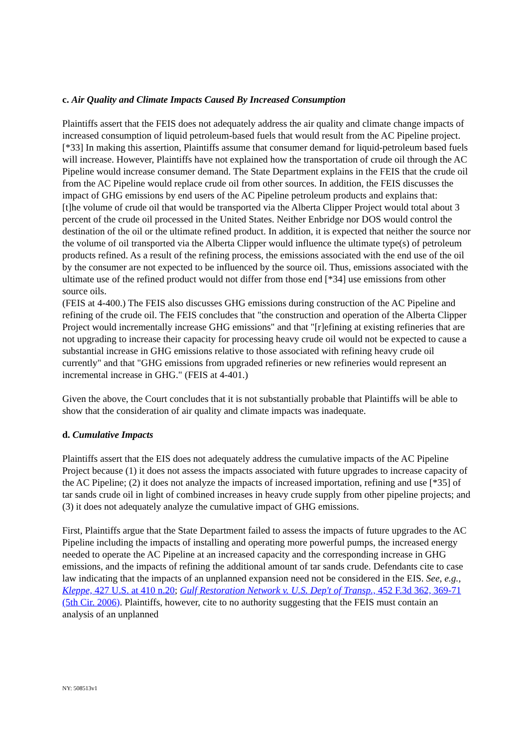c. Air Quality and Climate Impacts Caused By Increased Consumption
Plaintiffs assert that the FEIS does not adequately address the air quality and climate change impacts of increased consumption of liquid petroleum-based fuels that would result from the AC Pipeline project. [*33] In making this assertion, Plaintiffs assume that consumer demand for liquid-petroleum based fuels will increase. However, Plaintiffs have not explained how the transportation of crude oil through the AC Pipeline would increase consumer demand. The State Department explains in the FEIS that the crude oil from the AC Pipeline would replace crude oil from other sources. In addition, the FEIS discusses the impact of GHG emissions by end users of the AC Pipeline petroleum products and explains that:
[t]he volume of crude oil that would be transported via the Alberta Clipper Project would total about 3 percent of the crude oil processed in the United States. Neither Enbridge nor DOS would control the destination of the oil or the ultimate refined product. In addition, it is expected that neither the source nor the volume of oil transported via the Alberta Clipper would influence the ultimate type(s) of petroleum products refined. As a result of the refining process, the emissions associated with the end use of the oil by the consumer are not expected to be influenced by the source oil. Thus, emissions associated with the ultimate use of the refined product would not differ from those end [*34] use emissions from other source oils.
(FEIS at 4-400.) The FEIS also discusses GHG emissions during construction of the AC Pipeline and refining of the crude oil. The FEIS concludes that "the construction and operation of the Alberta Clipper Project would incrementally increase GHG emissions" and that "[r]efining at existing refineries that are not upgrading to increase their capacity for processing heavy crude oil would not be expected to cause a substantial increase in GHG emissions relative to those associated with refining heavy crude oil currently" and that "GHG emissions from upgraded refineries or new refineries would represent an incremental increase in GHG." (FEIS at 4-401.)
Given the above, the Court concludes that it is not substantially probable that Plaintiffs will be able to show that the consideration of air quality and climate impacts was inadequate.
d. Cumulative Impacts
Plaintiffs assert that the EIS does not adequately address the cumulative impacts of the AC Pipeline Project because (1) it does not assess the impacts associated with future upgrades to increase capacity of the AC Pipeline; (2) it does not analyze the impacts of increased importation, refining and use [*35] of tar sands crude oil in light of combined increases in heavy crude supply from other pipeline projects; and (3) it does not adequately analyze the cumulative impact of GHG emissions.
First, Plaintiffs argue that the State Department failed to assess the impacts of future upgrades to the AC Pipeline including the impacts of installing and operating more powerful pumps, the increased energy needed to operate the AC Pipeline at an increased capacity and the corresponding increase in GHG emissions, and the impacts of refining the additional amount of tar sands crude. Defendants cite to case law indicating that the impacts of an unplanned expansion need not be considered in the EIS. See, e.g., Kleppe, 427 U.S. at 410 n.20; Gulf Restoration Network v. U.S. Dep't of Transp., 452 F.3d 362, 369-71 (5th Cir. 2006). Plaintiffs, however, cite to no authority suggesting that the FEIS must contain an analysis of an unplanned
NY: 508513v1